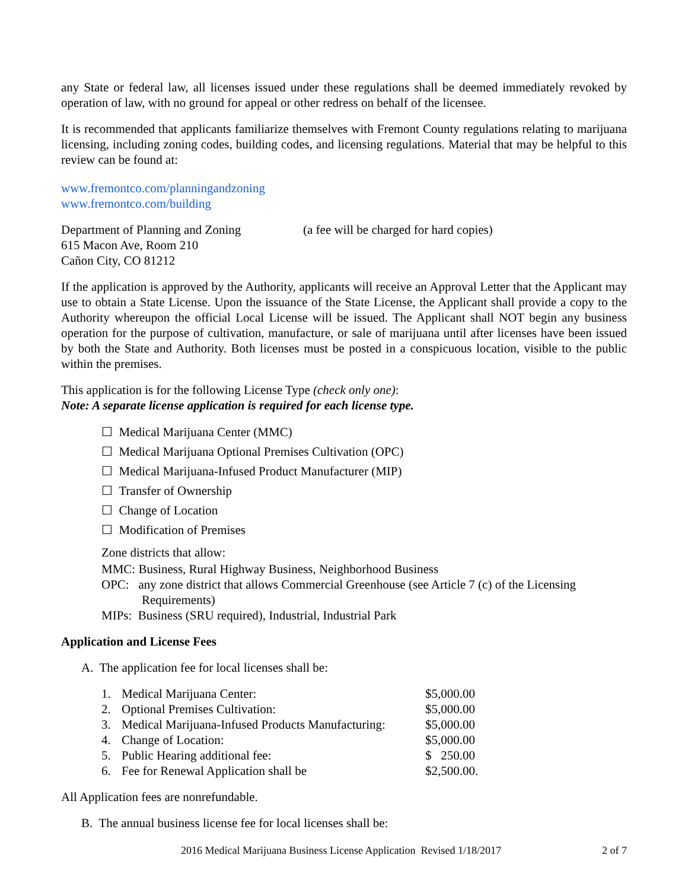any State or federal law, all licenses issued under these regulations shall be deemed immediately revoked by operation of law, with no ground for appeal or other redress on behalf of the licensee.
It is recommended that applicants familiarize themselves with Fremont County regulations relating to marijuana licensing, including zoning codes, building codes, and licensing regulations. Material that may be helpful to this review can be found at:
www.fremontco.com/planningandzoning
www.fremontco.com/building
Department of Planning and Zoning
615 Macon Ave, Room 210
Cañon City, CO 81212
(a fee will be charged for hard copies)
If the application is approved by the Authority, applicants will receive an Approval Letter that the Applicant may use to obtain a State License. Upon the issuance of the State License, the Applicant shall provide a copy to the Authority whereupon the official Local License will be issued. The Applicant shall NOT begin any business operation for the purpose of cultivation, manufacture, or sale of marijuana until after licenses have been issued by both the State and Authority. Both licenses must be posted in a conspicuous location, visible to the public within the premises.
This application is for the following License Type (check only one):
Note: A separate license application is required for each license type.
☐ Medical Marijuana Center (MMC)
☐ Medical Marijuana Optional Premises Cultivation (OPC)
☐ Medical Marijuana-Infused Product Manufacturer (MIP)
☐ Transfer of Ownership
☐ Change of Location
☐ Modification of Premises
Zone districts that allow:
MMC: Business, Rural Highway Business, Neighborhood Business
OPC: any zone district that allows Commercial Greenhouse (see Article 7 (c) of the Licensing Requirements)
MIPs: Business (SRU required), Industrial, Industrial Park
Application and License Fees
A. The application fee for local licenses shall be:
| 1. | Medical Marijuana Center: | $5,000.00 |
| 2. | Optional Premises Cultivation: | $5,000.00 |
| 3. | Medical Marijuana-Infused Products Manufacturing: | $5,000.00 |
| 4. | Change of Location: | $5,000.00 |
| 5. | Public Hearing additional fee: | $ 250.00 |
| 6. | Fee for Renewal Application shall be | $2,500.00. |
All Application fees are nonrefundable.
B. The annual business license fee for local licenses shall be:
2016 Medical Marijuana Business License Application Revised 1/18/2017 2 of 7